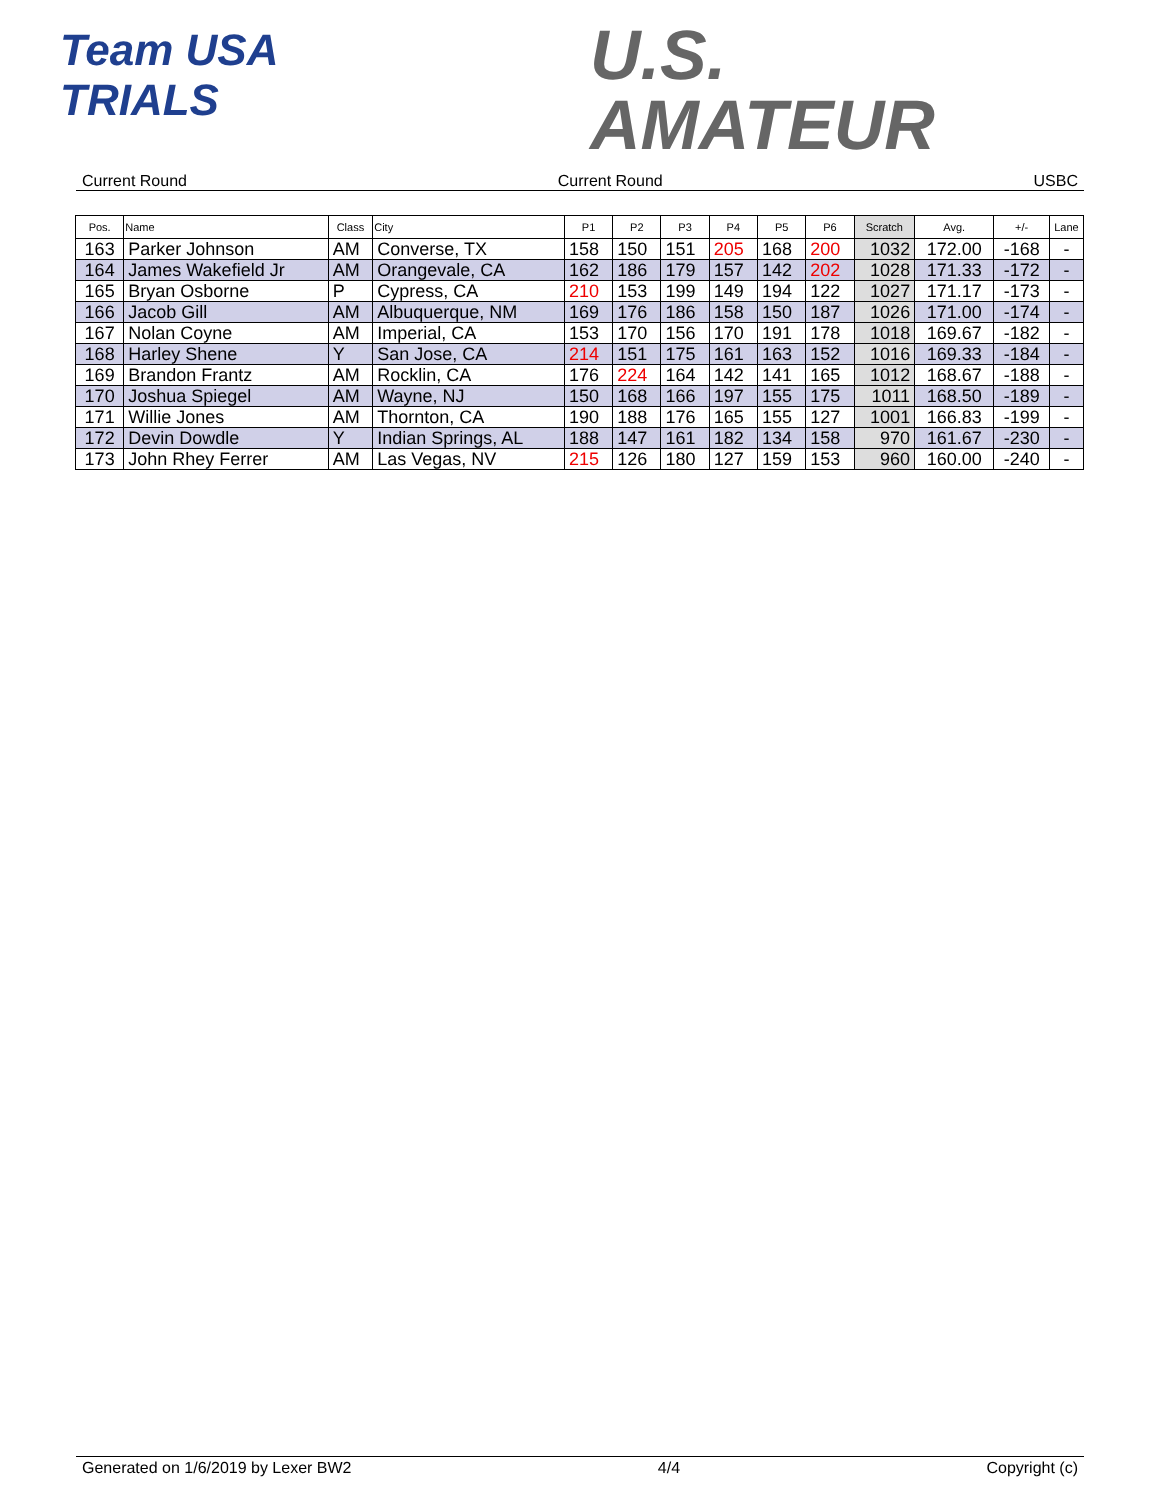Team USA
TRIALS
U.S.
AMATEUR
Current Round Current Round USBC
| Pos. | Name | Class | City | P1 | P2 | P3 | P4 | P5 | P6 | Scratch | Avg. | +/- | Lane |
| --- | --- | --- | --- | --- | --- | --- | --- | --- | --- | --- | --- | --- | --- |
| 163 | Parker Johnson | AM | Converse, TX | 158 | 150 | 151 | 205 | 168 | 200 | 1032 | 172.00 | -168 | - |
| 164 | James Wakefield Jr | AM | Orangevale, CA | 162 | 186 | 179 | 157 | 142 | 202 | 1028 | 171.33 | -172 | - |
| 165 | Bryan Osborne | P | Cypress, CA | 210 | 153 | 199 | 149 | 194 | 122 | 1027 | 171.17 | -173 | - |
| 166 | Jacob Gill | AM | Albuquerque, NM | 169 | 176 | 186 | 158 | 150 | 187 | 1026 | 171.00 | -174 | - |
| 167 | Nolan Coyne | AM | Imperial, CA | 153 | 170 | 156 | 170 | 191 | 178 | 1018 | 169.67 | -182 | - |
| 168 | Harley Shene | Y | San Jose, CA | 214 | 151 | 175 | 161 | 163 | 152 | 1016 | 169.33 | -184 | - |
| 169 | Brandon Frantz | AM | Rocklin, CA | 176 | 224 | 164 | 142 | 141 | 165 | 1012 | 168.67 | -188 | - |
| 170 | Joshua Spiegel | AM | Wayne, NJ | 150 | 168 | 166 | 197 | 155 | 175 | 1011 | 168.50 | -189 | - |
| 171 | Willie Jones | AM | Thornton, CA | 190 | 188 | 176 | 165 | 155 | 127 | 1001 | 166.83 | -199 | - |
| 172 | Devin Dowdle | Y | Indian Springs, AL | 188 | 147 | 161 | 182 | 134 | 158 | 970 | 161.67 | -230 | - |
| 173 | John Rhey Ferrer | AM | Las Vegas, NV | 215 | 126 | 180 | 127 | 159 | 153 | 960 | 160.00 | -240 | - |
Generated on 1/6/2019 by Lexer BW2 4/4 Copyright (c)